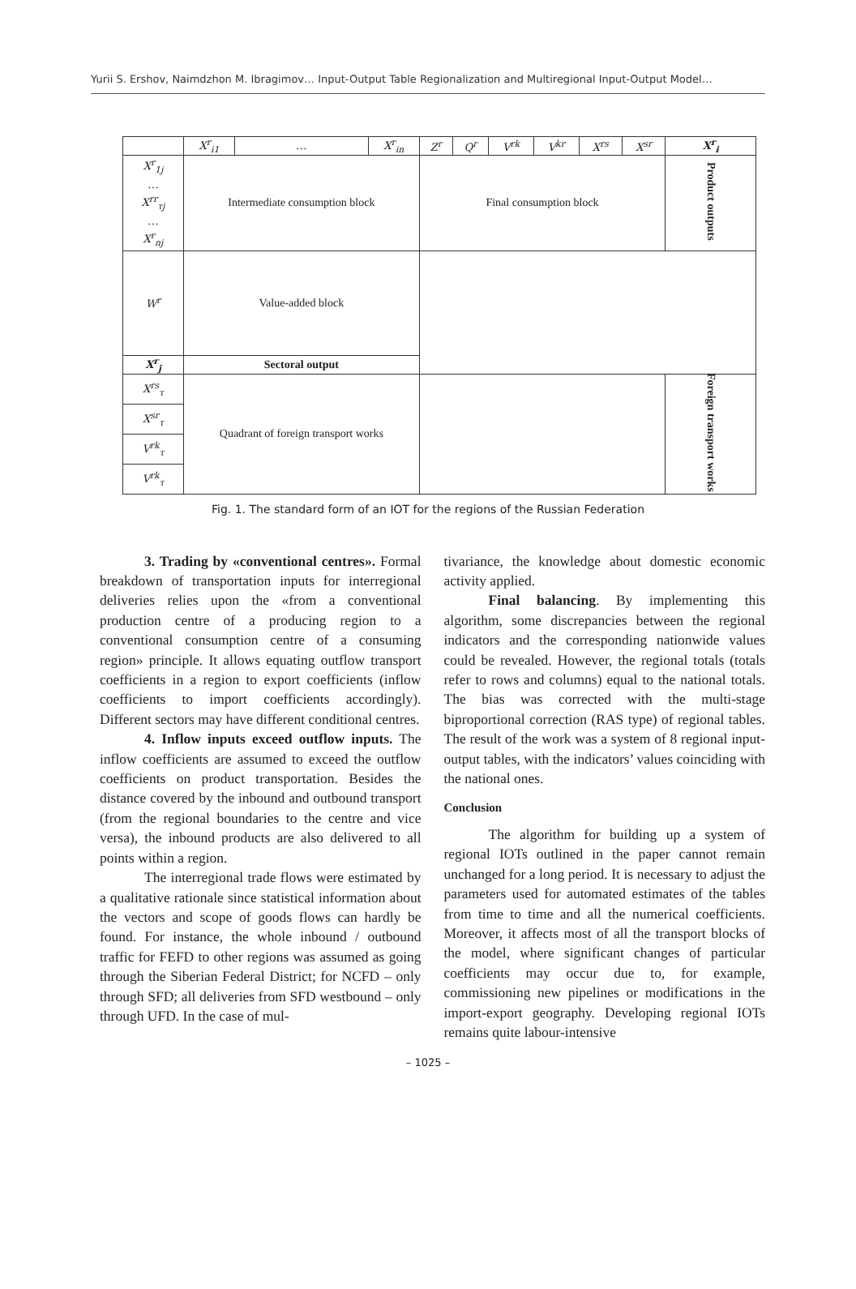Yurii S. Ershov, Naimdzhon M. Ibragimov… Input-Output Table Regionalization and Multiregional Input-Output Model…
| | X<sup>r</sup><sub>i1</sub> | … | X<sup>r</sup><sub>in</sub> | Z<sup>r</sup> | Q<sup>r</sup> | V<sup>rk</sup> | V<sup>kr</sup> | X<sup>rs</sup> | X<sup>sr</sup> | X<sup>r</sup><sub>i</sub> |
| X<sup>r</sup><sub>1j</sub> … X<sup>rr</sup><sub>τj</sub> … X<sup>r</sup><sub>nj</sub> | Intermediate consumption block | | | Final consumption block | | | | | | Product outputs |
| W<sup>r</sup> | Value-added block | | | | | | | | | |
| X<sup>r</sup><sub>j</sub> | Sectoral output | | | | | | | | | |
| X<sup>rs</sup><sub>τ</sub> | Quadrant of foreign transport works | | | | | | | | | Foreign transport works |
| X<sup>sr</sup><sub>τ</sub> | | | | | | | | | | |
| V<sup>rk</sup><sub>τ</sub> | | | | | | | | | | |
| V<sup>rk</sup><sub>τ</sub> | | | | | | | | | | |
Fig. 1. The standard form of an IOT for the regions of the Russian Federation
3. Trading by «conventional centres». Formal breakdown of transportation inputs for interregional deliveries relies upon the «from a conventional production centre of a producing region to a conventional consumption centre of a consuming region» principle. It allows equating outflow transport coefficients in a region to export coefficients (inflow coefficients to import coefficients accordingly). Different sectors may have different conditional centres.
4. Inflow inputs exceed outflow inputs. The inflow coefficients are assumed to exceed the outflow coefficients on product transportation. Besides the distance covered by the inbound and outbound transport (from the regional boundaries to the centre and vice versa), the inbound products are also delivered to all points within a region.
The interregional trade flows were estimated by a qualitative rationale since statistical information about the vectors and scope of goods flows can hardly be found. For instance, the whole inbound / outbound traffic for FEFD to other regions was assumed as going through the Siberian Federal District; for NCFD – only through SFD; all deliveries from SFD westbound – only through UFD. In the case of mul-
tivariance, the knowledge about domestic economic activity applied.
Final balancing. By implementing this algorithm, some discrepancies between the regional indicators and the corresponding nationwide values could be revealed. However, the regional totals (totals refer to rows and columns) equal to the national totals. The bias was corrected with the multi-stage biproportional correction (RAS type) of regional tables. The result of the work was a system of 8 regional input-output tables, with the indicators’ values coinciding with the national ones.
Conclusion
The algorithm for building up a system of regional IOTs outlined in the paper cannot remain unchanged for a long period. It is necessary to adjust the parameters used for automated estimates of the tables from time to time and all the numerical coefficients. Moreover, it affects most of all the transport blocks of the model, where significant changes of particular coefficients may occur due to, for example, commissioning new pipelines or modifications in the import-export geography. Developing regional IOTs remains quite labour-intensive
– 1025 –